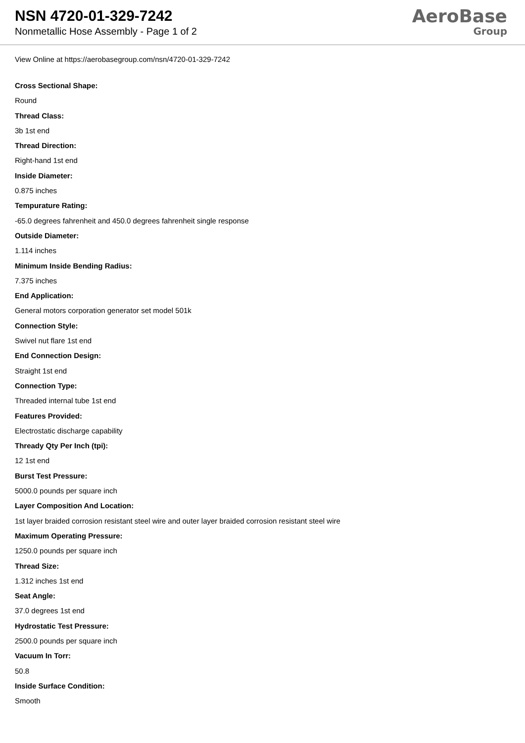NSN 4720-01-329-7242
Nonmetallic Hose Assembly - Page 1 of 2
AeroBase
Group
View Online at https://aerobasegroup.com/nsn/4720-01-329-7242
Cross Sectional Shape:
Round
Thread Class:
3b 1st end
Thread Direction:
Right-hand 1st end
Inside Diameter:
0.875 inches
Tempurature Rating:
-65.0 degrees fahrenheit and 450.0 degrees fahrenheit single response
Outside Diameter:
1.114 inches
Minimum Inside Bending Radius:
7.375 inches
End Application:
General motors corporation generator set model 501k
Connection Style:
Swivel nut flare 1st end
End Connection Design:
Straight 1st end
Connection Type:
Threaded internal tube 1st end
Features Provided:
Electrostatic discharge capability
Thready Qty Per Inch (tpi):
12 1st end
Burst Test Pressure:
5000.0 pounds per square inch
Layer Composition And Location:
1st layer braided corrosion resistant steel wire and outer layer braided corrosion resistant steel wire
Maximum Operating Pressure:
1250.0 pounds per square inch
Thread Size:
1.312 inches 1st end
Seat Angle:
37.0 degrees 1st end
Hydrostatic Test Pressure:
2500.0 pounds per square inch
Vacuum In Torr:
50.8
Inside Surface Condition:
Smooth